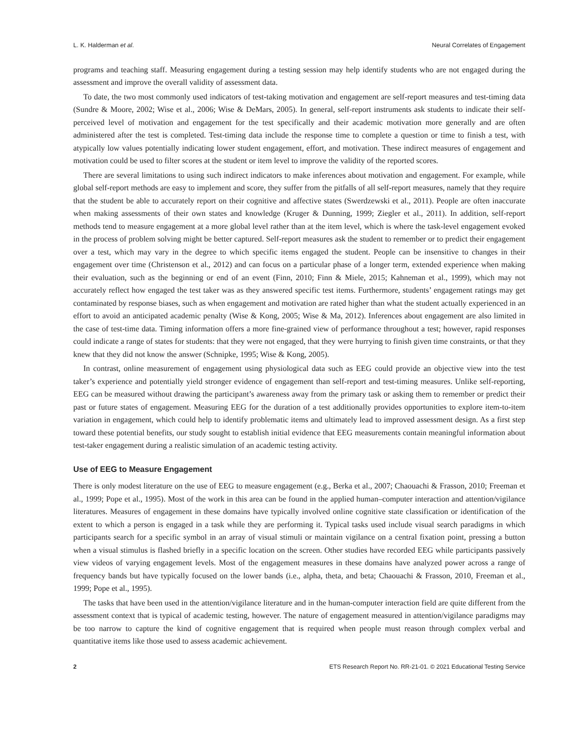L. K. Halderman et al. Neural Correlates of Engagement
programs and teaching staff. Measuring engagement during a testing session may help identify students who are not engaged during the assessment and improve the overall validity of assessment data.
To date, the two most commonly used indicators of test-taking motivation and engagement are self-report measures and test-timing data (Sundre & Moore, 2002; Wise et al., 2006; Wise & DeMars, 2005). In general, self-report instruments ask students to indicate their self-perceived level of motivation and engagement for the test specifically and their academic motivation more generally and are often administered after the test is completed. Test-timing data include the response time to complete a question or time to finish a test, with atypically low values potentially indicating lower student engagement, effort, and motivation. These indirect measures of engagement and motivation could be used to filter scores at the student or item level to improve the validity of the reported scores.
There are several limitations to using such indirect indicators to make inferences about motivation and engagement. For example, while global self-report methods are easy to implement and score, they suffer from the pitfalls of all self-report measures, namely that they require that the student be able to accurately report on their cognitive and affective states (Swerdzewski et al., 2011). People are often inaccurate when making assessments of their own states and knowledge (Kruger & Dunning, 1999; Ziegler et al., 2011). In addition, self-report methods tend to measure engagement at a more global level rather than at the item level, which is where the task-level engagement evoked in the process of problem solving might be better captured. Self-report measures ask the student to remember or to predict their engagement over a test, which may vary in the degree to which specific items engaged the student. People can be insensitive to changes in their engagement over time (Christenson et al., 2012) and can focus on a particular phase of a longer term, extended experience when making their evaluation, such as the beginning or end of an event (Finn, 2010; Finn & Miele, 2015; Kahneman et al., 1999), which may not accurately reflect how engaged the test taker was as they answered specific test items. Furthermore, students’ engagement ratings may get contaminated by response biases, such as when engagement and motivation are rated higher than what the student actually experienced in an effort to avoid an anticipated academic penalty (Wise & Kong, 2005; Wise & Ma, 2012). Inferences about engagement are also limited in the case of test-time data. Timing information offers a more fine-grained view of performance throughout a test; however, rapid responses could indicate a range of states for students: that they were not engaged, that they were hurrying to finish given time constraints, or that they knew that they did not know the answer (Schnipke, 1995; Wise & Kong, 2005).
In contrast, online measurement of engagement using physiological data such as EEG could provide an objective view into the test taker’s experience and potentially yield stronger evidence of engagement than self-report and test-timing measures. Unlike self-reporting, EEG can be measured without drawing the participant’s awareness away from the primary task or asking them to remember or predict their past or future states of engagement. Measuring EEG for the duration of a test additionally provides opportunities to explore item-to-item variation in engagement, which could help to identify problematic items and ultimately lead to improved assessment design. As a first step toward these potential benefits, our study sought to establish initial evidence that EEG measurements contain meaningful information about test-taker engagement during a realistic simulation of an academic testing activity.
Use of EEG to Measure Engagement
There is only modest literature on the use of EEG to measure engagement (e.g., Berka et al., 2007; Chaouachi & Frasson, 2010; Freeman et al., 1999; Pope et al., 1995). Most of the work in this area can be found in the applied human–computer interaction and attention/vigilance literatures. Measures of engagement in these domains have typically involved online cognitive state classification or identification of the extent to which a person is engaged in a task while they are performing it. Typical tasks used include visual search paradigms in which participants search for a specific symbol in an array of visual stimuli or maintain vigilance on a central fixation point, pressing a button when a visual stimulus is flashed briefly in a specific location on the screen. Other studies have recorded EEG while participants passively view videos of varying engagement levels. Most of the engagement measures in these domains have analyzed power across a range of frequency bands but have typically focused on the lower bands (i.e., alpha, theta, and beta; Chaouachi & Frasson, 2010, Freeman et al., 1999; Pope et al., 1995).
The tasks that have been used in the attention/vigilance literature and in the human-computer interaction field are quite different from the assessment context that is typical of academic testing, however. The nature of engagement measured in attention/vigilance paradigms may be too narrow to capture the kind of cognitive engagement that is required when people must reason through complex verbal and quantitative items like those used to assess academic achievement.
2 ETS Research Report No. RR-21-01. © 2021 Educational Testing Service